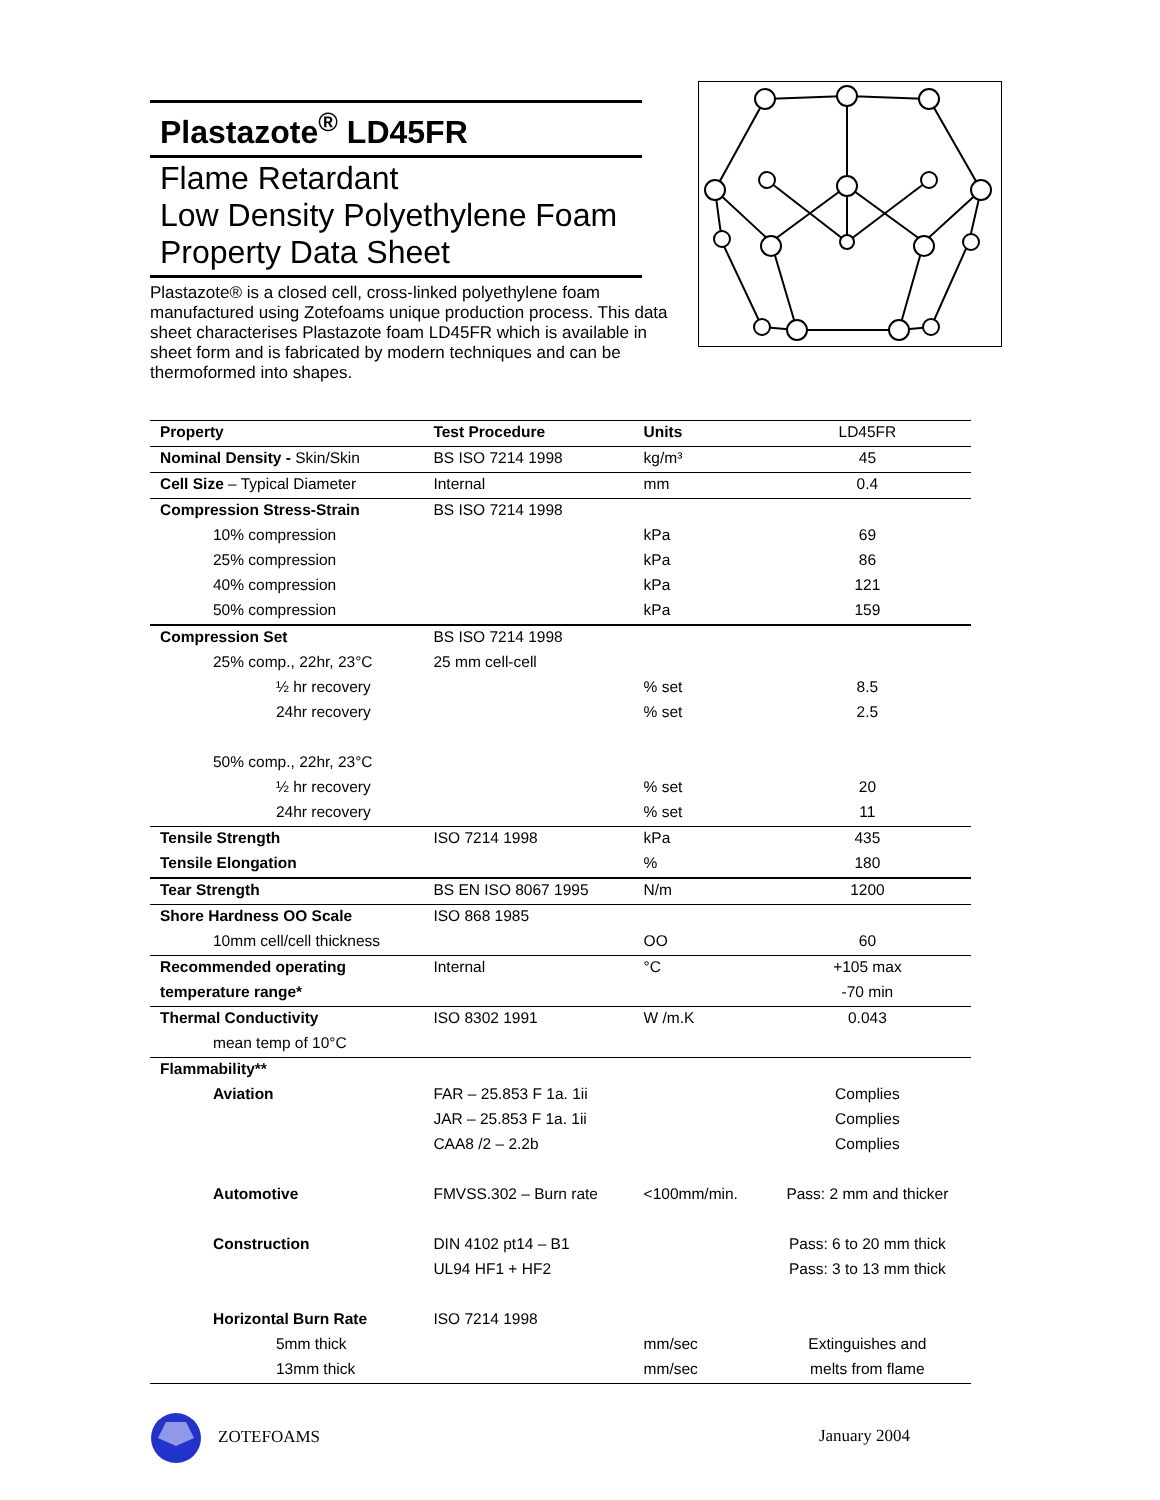Plastazote<sup>®</sup> LD45FR
Flame Retardant
Low Density Polyethylene Foam
Property Data Sheet
Plastazote® is a closed cell, cross-linked polyethylene foam manufactured using Zotefoams unique production process. This data sheet characterises Plastazote foam LD45FR which is available in sheet form and is fabricated by modern techniques and can be thermoformed into shapes.
| Property | Test Procedure | Units | LD45FR |
| Nominal Density - Skin/Skin | BS ISO 7214 1998 | kg/m³ | 45 |
| Cell Size – Typical Diameter | Internal | mm | 0.4 |
| Compression Stress-Strain | BS ISO 7214 1998 | | |
| 10% compression | | kPa | 69 |
| 25% compression | | kPa | 86 |
| 40% compression | | kPa | 121 |
| 50% compression | | kPa | 159 |
| Compression Set | BS ISO 7214 1998 | | |
| 25% comp., 22hr, 23°C | 25 mm cell-cell | | |
| ½ hr recovery | | % set | 8.5 |
| 24hr recovery | | % set | 2.5 |
| 50% comp., 22hr, 23°C | | | |
| ½ hr recovery | | % set | 20 |
| 24hr recovery | | % set | 11 |
| Tensile Strength | ISO 7214 1998 | kPa | 435 |
| Tensile Elongation | | % | 180 |
| Tear Strength | BS EN ISO 8067 1995 | N/m | 1200 |
| Shore Hardness OO Scale | ISO 868 1985 | | |
| 10mm cell/cell thickness | | OO | 60 |
| Recommended operating | Internal | °C | +105 max |
| temperature range* | | | -70 min |
| Thermal Conductivity | ISO 8302 1991 | W /m.K | 0.043 |
| mean temp of 10°C | | | |
| Flammability** | | | |
| Aviation | FAR – 25.853 F 1a. 1ii | | Complies |
| | JAR – 25.853 F 1a. 1ii | | Complies |
| | CAA8 /2 – 2.2b | | Complies |
| Automotive | FMVSS.302 – Burn rate | <100mm/min. | Pass: 2 mm and thicker |
| Construction | DIN 4102 pt14 – B1 | | Pass: 6 to 20 mm thick |
| | UL94 HF1 + HF2 | | Pass: 3 to 13 mm thick |
| Horizontal Burn Rate | ISO 7214 1998 | | |
| 5mm thick | | mm/sec | Extinguishes and |
| 13mm thick | | mm/sec | melts from flame |
ZOTEFOAMS January 2004